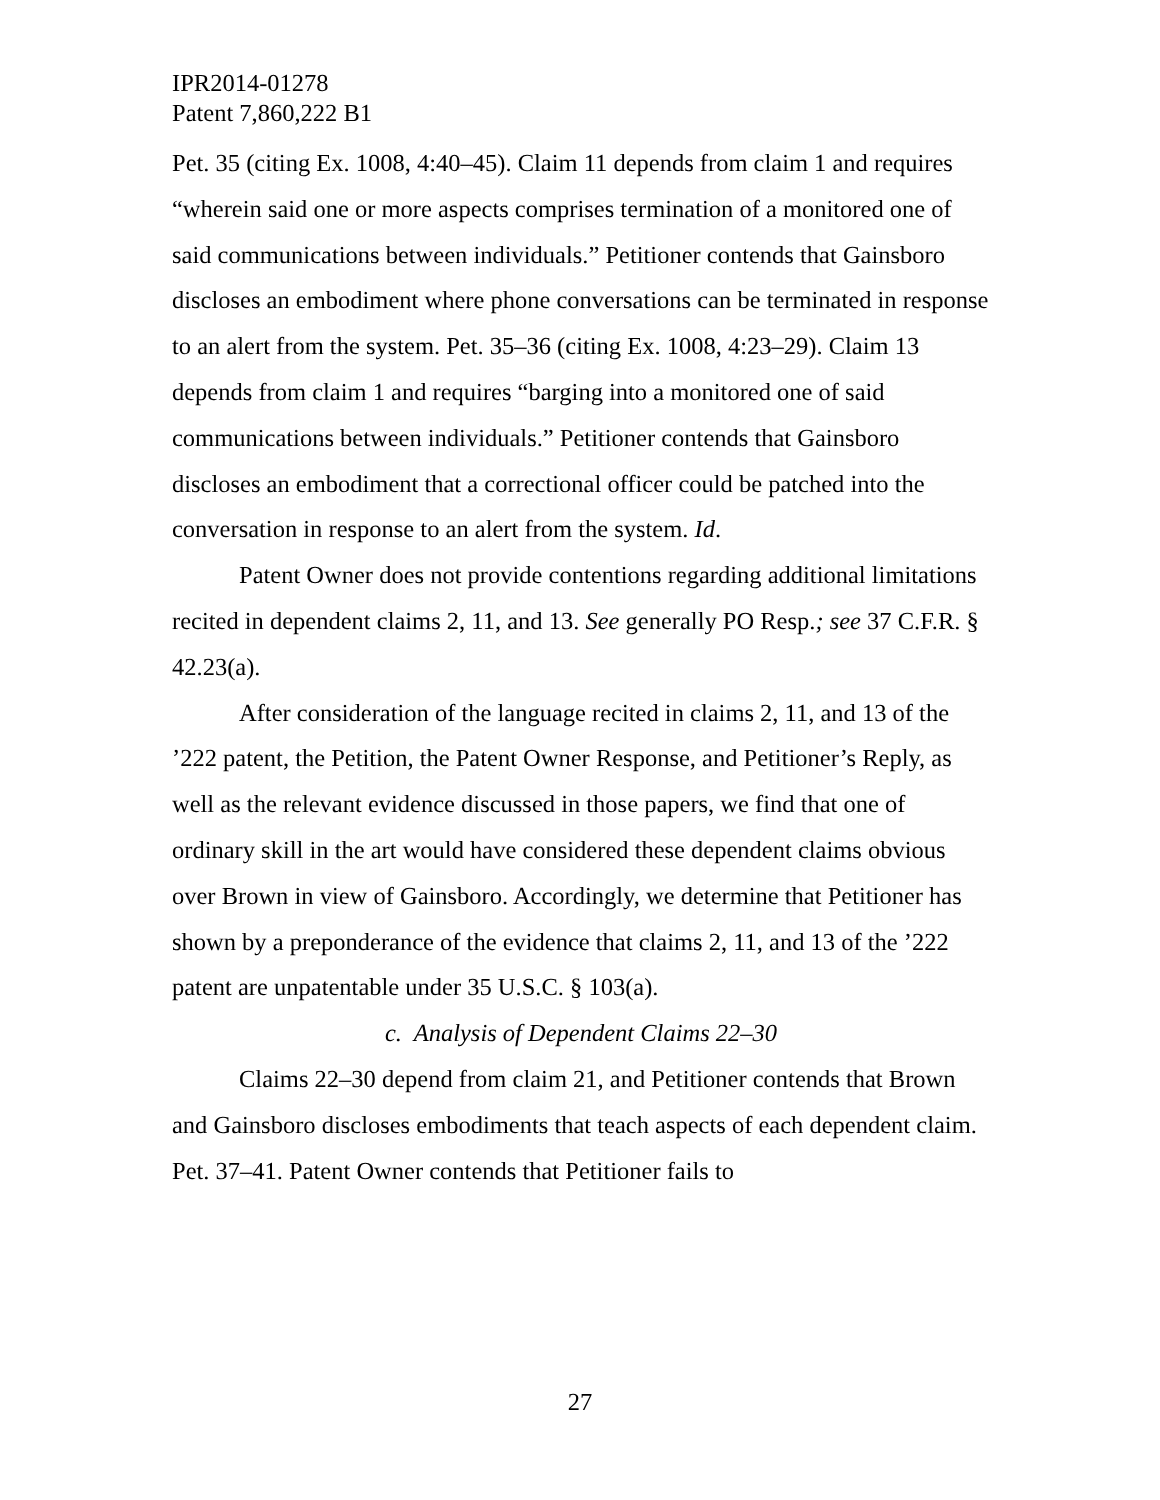IPR2014-01278
Patent 7,860,222 B1
Pet. 35 (citing Ex. 1008, 4:40–45). Claim 11 depends from claim 1 and requires “wherein said one or more aspects comprises termination of a monitored one of said communications between individuals.” Petitioner contends that Gainsboro discloses an embodiment where phone conversations can be terminated in response to an alert from the system. Pet. 35–36 (citing Ex. 1008, 4:23–29). Claim 13 depends from claim 1 and requires “barging into a monitored one of said communications between individuals.” Petitioner contends that Gainsboro discloses an embodiment that a correctional officer could be patched into the conversation in response to an alert from the system. Id.
Patent Owner does not provide contentions regarding additional limitations recited in dependent claims 2, 11, and 13. See generally PO Resp.; see 37 C.F.R. § 42.23(a).
After consideration of the language recited in claims 2, 11, and 13 of the ’222 patent, the Petition, the Patent Owner Response, and Petitioner’s Reply, as well as the relevant evidence discussed in those papers, we find that one of ordinary skill in the art would have considered these dependent claims obvious over Brown in view of Gainsboro. Accordingly, we determine that Petitioner has shown by a preponderance of the evidence that claims 2, 11, and 13 of the ’222 patent are unpatentable under 35 U.S.C. § 103(a).
c. Analysis of Dependent Claims 22–30
Claims 22–30 depend from claim 21, and Petitioner contends that Brown and Gainsboro discloses embodiments that teach aspects of each dependent claim. Pet. 37–41. Patent Owner contends that Petitioner fails to
27